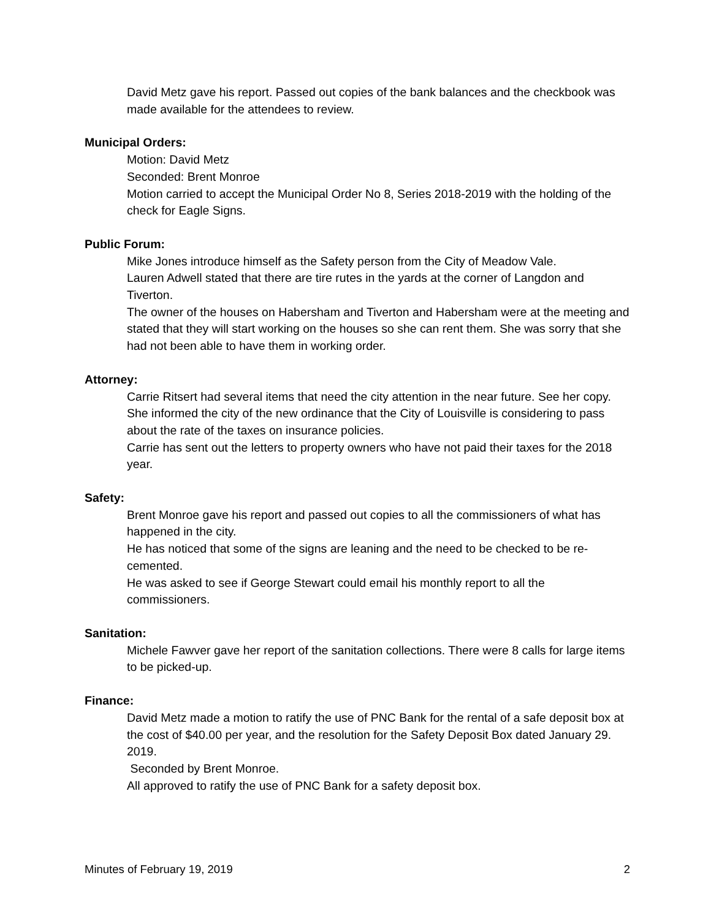David Metz gave his report. Passed out copies of the bank balances and the checkbook was made available for the attendees to review.
Municipal Orders:
Motion: David Metz
Seconded: Brent Monroe
Motion carried to accept the Municipal Order No 8, Series 2018-2019 with the holding of the check for Eagle Signs.
Public Forum:
Mike Jones introduce himself as the Safety person from the City of Meadow Vale.
Lauren Adwell stated that there are tire rutes in the yards at the corner of Langdon and Tiverton.
The owner of the houses on Habersham and Tiverton and Habersham were at the meeting and stated that they will start working on the houses so she can rent them. She was sorry that she had not been able to have them in working order.
Attorney:
Carrie Ritsert had several items that need the city attention in the near future. See her copy.
She informed the city of the new ordinance that the City of Louisville is considering to pass about the rate of the taxes on insurance policies.
Carrie has sent out the letters to property owners who have not paid their taxes for the 2018 year.
Safety:
Brent Monroe gave his report and passed out copies to all the commissioners of what has happened in the city.
He has noticed that some of the signs are leaning and the need to be checked to be re-cemented.
He was asked to see if George Stewart could email his monthly report to all the commissioners.
Sanitation:
Michele Fawver gave her report of the sanitation collections. There were 8 calls for large items to be picked-up.
Finance:
David Metz made a motion to ratify the use of PNC Bank for the rental of a safe deposit box at the cost of $40.00 per year, and the resolution for the Safety Deposit Box dated January 29. 2019.
Seconded by Brent Monroe.
All approved to ratify the use of PNC Bank for a safety deposit box.
Minutes of February 19, 2019 2